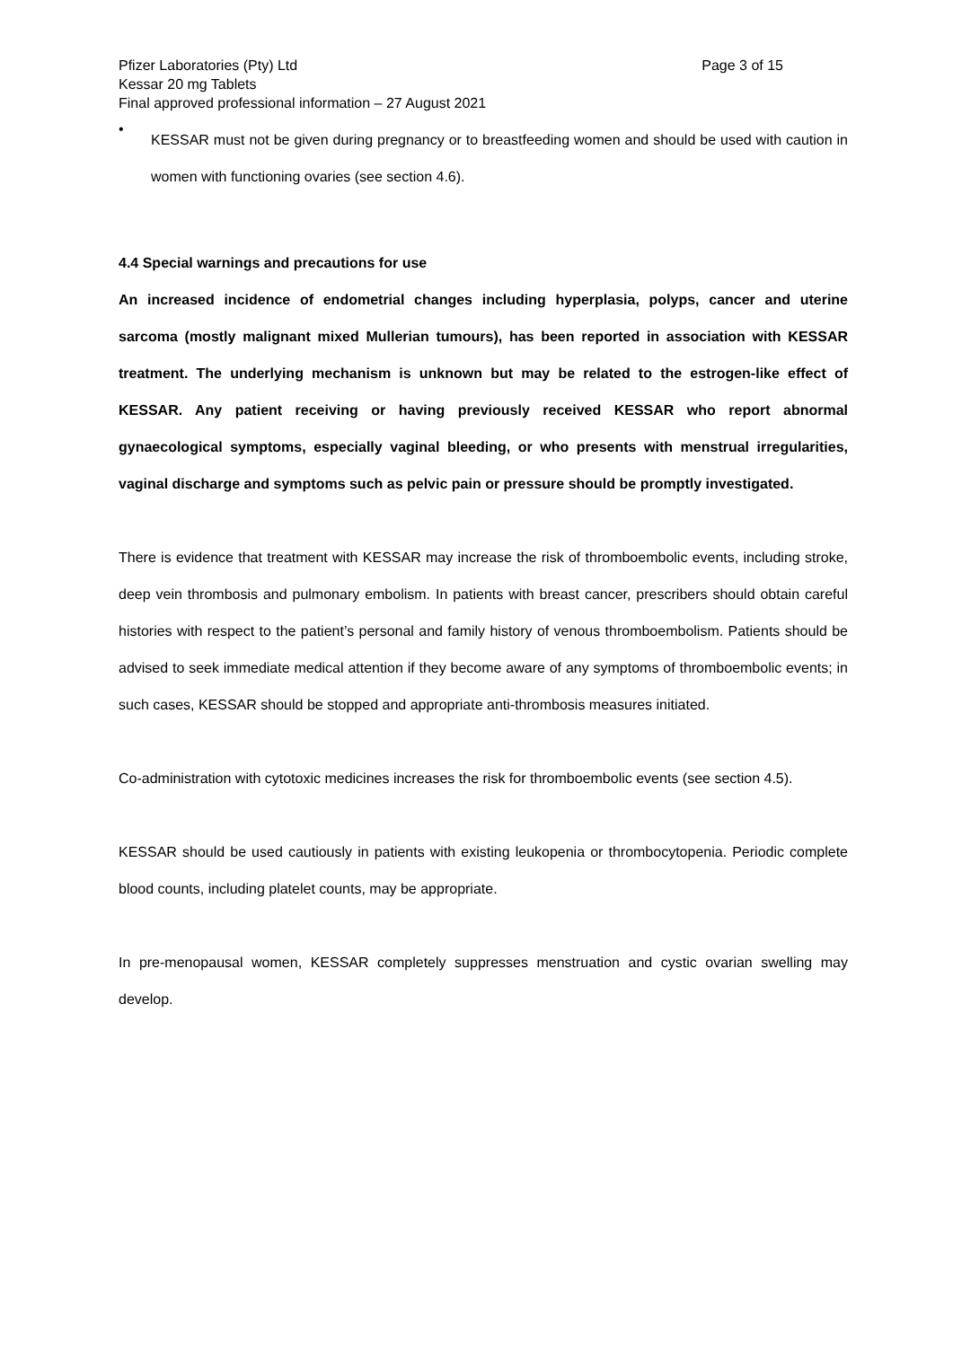Pfizer Laboratories (Pty) Ltd Page 3 of 15
Kessar 20 mg Tablets
Final approved professional information – 27 August 2021
•
KESSAR must not be given during pregnancy or to breastfeeding women and should be used with caution in women with functioning ovaries (see section 4.6).
4.4 Special warnings and precautions for use
An increased incidence of endometrial changes including hyperplasia, polyps, cancer and uterine sarcoma (mostly malignant mixed Mullerian tumours), has been reported in association with KESSAR treatment. The underlying mechanism is unknown but may be related to the estrogen-like effect of KESSAR. Any patient receiving or having previously received KESSAR who report abnormal gynaecological symptoms, especially vaginal bleeding, or who presents with menstrual irregularities, vaginal discharge and symptoms such as pelvic pain or pressure should be promptly investigated.
There is evidence that treatment with KESSAR may increase the risk of thromboembolic events, including stroke, deep vein thrombosis and pulmonary embolism. In patients with breast cancer, prescribers should obtain careful histories with respect to the patient’s personal and family history of venous thromboembolism. Patients should be advised to seek immediate medical attention if they become aware of any symptoms of thromboembolic events; in such cases, KESSAR should be stopped and appropriate anti-thrombosis measures initiated.
Co-administration with cytotoxic medicines increases the risk for thromboembolic events (see section 4.5).
KESSAR should be used cautiously in patients with existing leukopenia or thrombocytopenia. Periodic complete blood counts, including platelet counts, may be appropriate.
In pre-menopausal women, KESSAR completely suppresses menstruation and cystic ovarian swelling may develop.